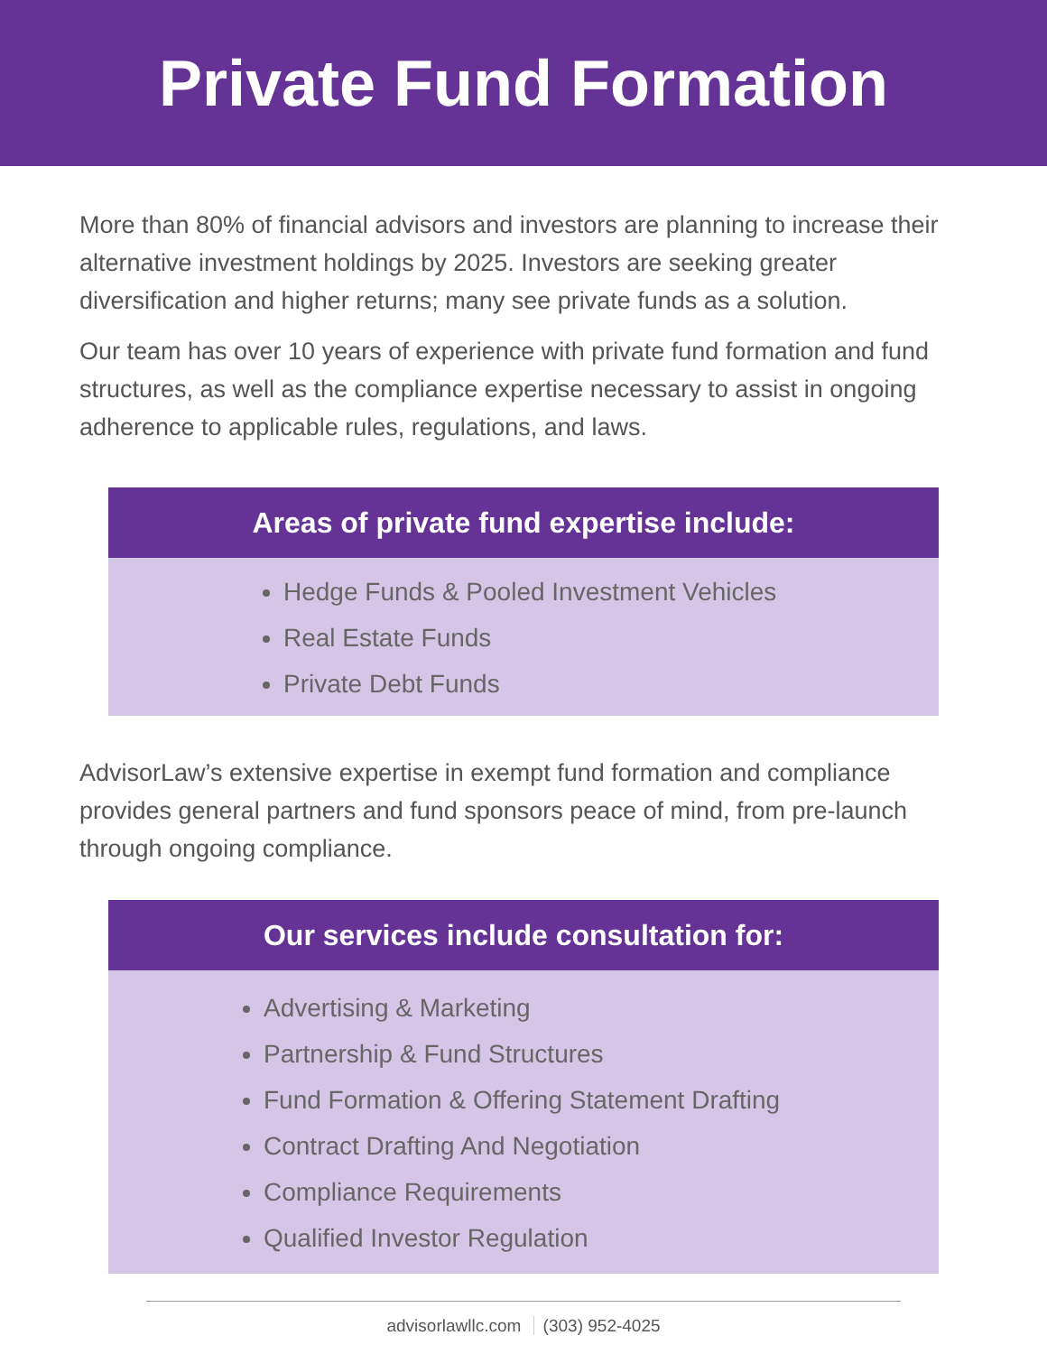Private Fund Formation
More than 80% of financial advisors and investors are planning to increase their alternative investment holdings by 2025. Investors are seeking greater diversification and higher returns; many see private funds as a solution.
Our team has over 10 years of experience with private fund formation and fund structures, as well as the compliance expertise necessary to assist in ongoing adherence to applicable rules, regulations, and laws.
Areas of private fund expertise include:
Hedge Funds & Pooled Investment Vehicles
Real Estate Funds
Private Debt Funds
AdvisorLaw’s extensive expertise in exempt fund formation and compliance provides general partners and fund sponsors peace of mind, from pre-launch through ongoing compliance.
Our services include consultation for:
Advertising & Marketing
Partnership & Fund Structures
Fund Formation & Offering Statement Drafting
Contract Drafting And Negotiation
Compliance Requirements
Qualified Investor Regulation
advisorlawllc.com (303) 952-4025